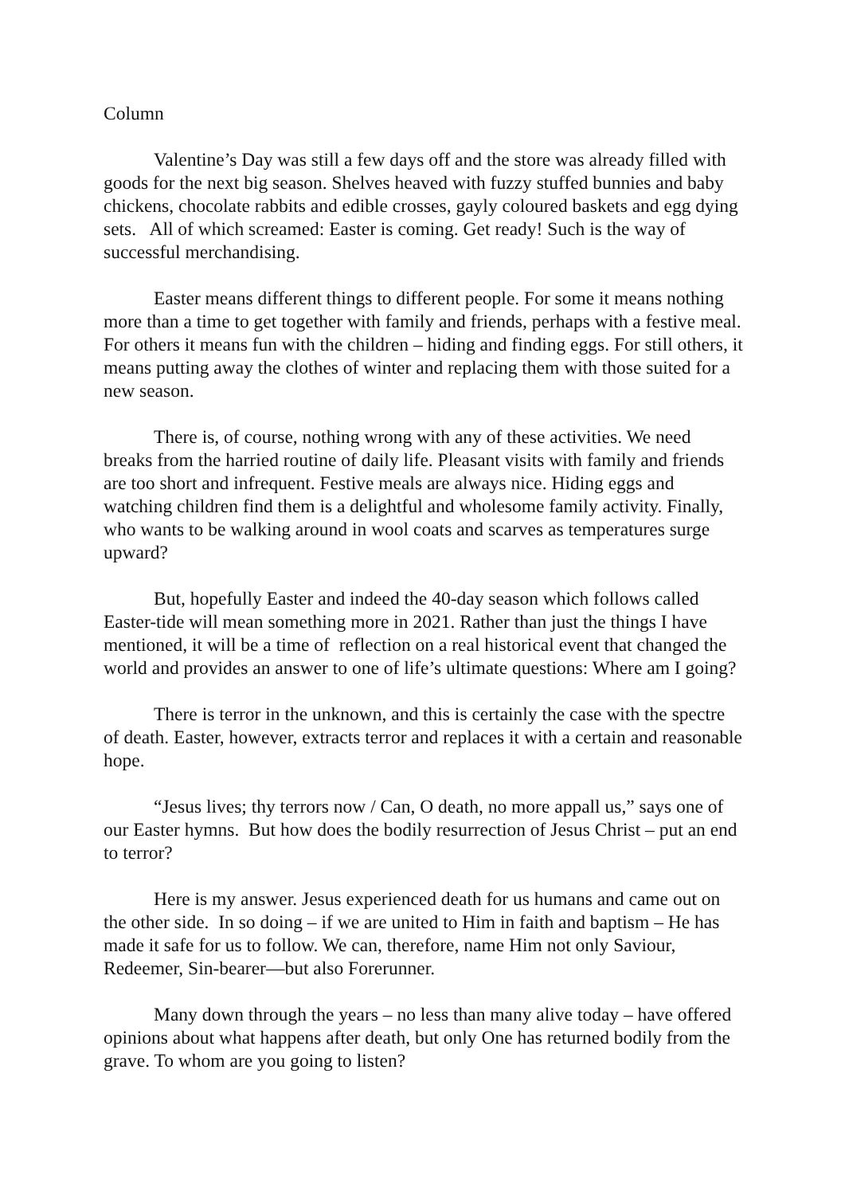Column
Valentine’s Day was still a few days off and the store was already filled with goods for the next big season. Shelves heaved with fuzzy stuffed bunnies and baby chickens, chocolate rabbits and edible crosses, gayly coloured baskets and egg dying sets. All of which screamed: Easter is coming. Get ready! Such is the way of successful merchandising.
Easter means different things to different people. For some it means nothing more than a time to get together with family and friends, perhaps with a festive meal. For others it means fun with the children – hiding and finding eggs. For still others, it means putting away the clothes of winter and replacing them with those suited for a new season.
There is, of course, nothing wrong with any of these activities. We need breaks from the harried routine of daily life. Pleasant visits with family and friends are too short and infrequent. Festive meals are always nice. Hiding eggs and watching children find them is a delightful and wholesome family activity. Finally, who wants to be walking around in wool coats and scarves as temperatures surge upward?
But, hopefully Easter and indeed the 40-day season which follows called Easter-tide will mean something more in 2021. Rather than just the things I have mentioned, it will be a time of reflection on a real historical event that changed the world and provides an answer to one of life’s ultimate questions: Where am I going?
There is terror in the unknown, and this is certainly the case with the spectre of death. Easter, however, extracts terror and replaces it with a certain and reasonable hope.
“Jesus lives; thy terrors now / Can, O death, no more appall us,” says one of our Easter hymns. But how does the bodily resurrection of Jesus Christ – put an end to terror?
Here is my answer. Jesus experienced death for us humans and came out on the other side. In so doing – if we are united to Him in faith and baptism – He has made it safe for us to follow. We can, therefore, name Him not only Saviour, Redeemer, Sin-bearer—but also Forerunner.
Many down through the years – no less than many alive today – have offered opinions about what happens after death, but only One has returned bodily from the grave. To whom are you going to listen?